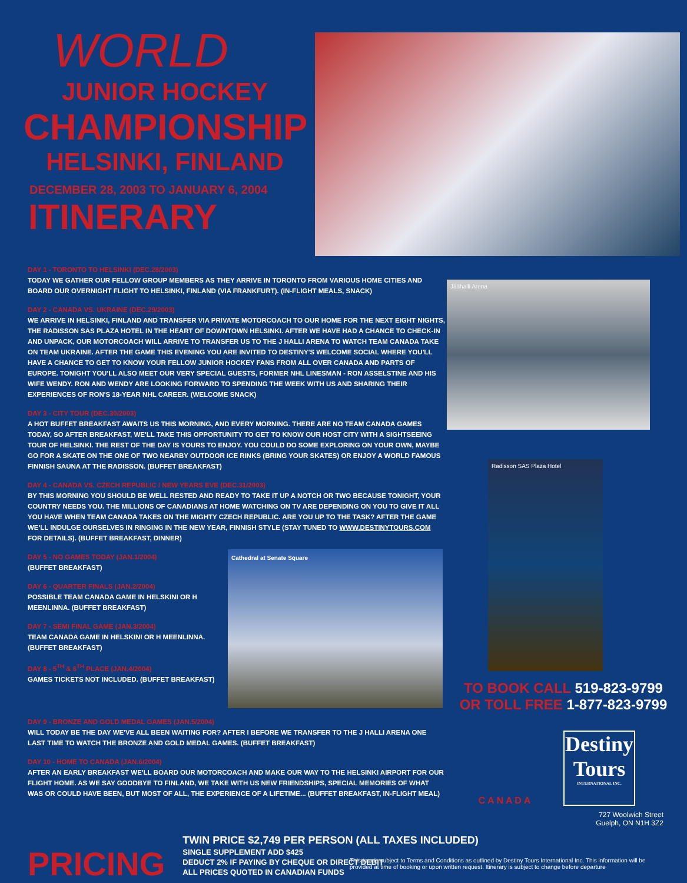WORLD
JUNIOR HOCKEY
CHAMPIONSHIP
HELSINKI, FINLAND
DECEMBER 28, 2003 TO JANUARY 6, 2004
ITINERARY
DAY 1 - TORONTO TO HELSINKI (DEC.28/2003)
TODAY WE GATHER OUR FELLOW GROUP MEMBERS AS THEY ARRIVE IN TORONTO FROM VARIOUS HOME CITIES AND BOARD OUR OVERNIGHT FLIGHT TO HELSINKI, FINLAND (VIA FRANKFURT). (IN-FLIGHT MEALS, SNACK)
DAY 2 - CANADA VS. UKRAINE (DEC.29/2003)
WE ARRIVE IN HELSINKI, FINLAND AND TRANSFER VIA PRIVATE MOTORCOACH TO OUR HOME FOR THE NEXT EIGHT NIGHTS, THE RADISSON SAS PLAZA HOTEL IN THE HEART OF DOWNTOWN HELSINKI. AFTER WE HAVE HAD A CHANCE TO CHECK-IN AND UNPACK, OUR MOTORCOACH WILL ARRIVE TO TRANSFER US TO THE J HALLI ARENA TO WATCH TEAM CANADA TAKE ON TEAM UKRAINE. AFTER THE GAME THIS EVENING YOU ARE INVITED TO DESTINY'S WELCOME SOCIAL WHERE YOU'LL HAVE A CHANCE TO GET TO KNOW YOUR FELLOW JUNIOR HOCKEY FANS FROM ALL OVER CANADA AND PARTS OF EUROPE. TONIGHT YOU'LL ALSO MEET OUR VERY SPECIAL GUESTS, FORMER NHL LINESMAN - RON ASSELSTINE AND HIS WIFE WENDY. RON AND WENDY ARE LOOKING FORWARD TO SPENDING THE WEEK WITH US AND SHARING THEIR EXPERIENCES OF RON'S 18-YEAR NHL CAREER. (WELCOME SNACK)
DAY 3 - CITY TOUR (DEC.30/2003)
A HOT BUFFET BREAKFAST AWAITS US THIS MORNING, AND EVERY MORNING. THERE ARE NO TEAM CANADA GAMES TODAY, SO AFTER BREAKFAST, WE'LL TAKE THIS OPPORTUNITY TO GET TO KNOW OUR HOST CITY WITH A SIGHTSEEING TOUR OF HELSINKI. THE REST OF THE DAY IS YOURS TO ENJOY. YOU COULD DO SOME EXPLORING ON YOUR OWN, MAYBE GO FOR A SKATE ON THE ONE OF TWO NEARBY OUTDOOR ICE RINKS (BRING YOUR SKATES) OR ENJOY A WORLD FAMOUS FINNISH SAUNA AT THE RADISSON. (BUFFET BREAKFAST)
DAY 4 - CANADA VS. CZECH REPUBLIC / NEW YEARS EVE (DEC.31/2003)
BY THIS MORNING YOU SHOULD BE WELL RESTED AND READY TO TAKE IT UP A NOTCH OR TWO BECAUSE TONIGHT, YOUR COUNTRY NEEDS YOU. THE MILLIONS OF CANADIANS AT HOME WATCHING ON TV ARE DEPENDING ON YOU TO GIVE IT ALL YOU HAVE WHEN TEAM CANADA TAKES ON THE MIGHTY CZECH REPUBLIC. ARE YOU UP TO THE TASK? AFTER THE GAME WE'LL INDULGE OURSELVES IN RINGING IN THE NEW YEAR, FINNISH STYLE (STAY TUNED TO WWW.DESTINYTOURS.COM FOR DETAILS). (BUFFET BREAKFAST, DINNER)
DAY 5 - NO GAMES TODAY (JAN.1/2004)
(BUFFET BREAKFAST)
DAY 6 - QUARTER FINALS (JAN.2/2004)
POSSIBLE TEAM CANADA GAME IN HELSKINI OR H MEENLINNA. (BUFFET BREAKFAST)
DAY 7 - SEMI FINAL GAME (JAN.3/2004)
TEAM CANADA GAME IN HELSKINI OR H MEENLINNA. (BUFFET BREAKFAST)
DAY 8 - 5<sup>TH</sup> & 6<sup>TH</sup> PLACE (JAN.4/2004)
GAMES TICKETS NOT INCLUDED. (BUFFET BREAKFAST)
Cathedral at Senate Square
DAY 9 - BRONZE AND GOLD MEDAL GAMES (JAN.5/2004)
WILL TODAY BE THE DAY WE'VE ALL BEEN WAITING FOR? AFTER I BEFORE WE TRANSFER TO THE J HALLI ARENA ONE LAST TIME TO WATCH THE BRONZE AND GOLD MEDAL GAMES. (BUFFET BREAKFAST)
DAY 10 - HOME TO CANADA (JAN.6/2004)
AFTER AN EARLY BREAKFAST WE'LL BOARD OUR MOTORCOACH AND MAKE OUR WAY TO THE HELSINKI AIRPORT FOR OUR FLIGHT HOME. AS WE SAY GOODBYE TO FINLAND, WE TAKE WITH US NEW FRIENDSHIPS, SPECIAL MEMORIES OF WHAT WAS OR COULD HAVE BEEN, BUT MOST OF ALL, THE EXPERIENCE OF A LIFETIME... (BUFFET BREAKFAST, IN-FLIGHT MEAL)
Jäähalli Arena
Radisson SAS Plaza Hotel
TO BOOK CALL 519-823-9799
OR TOLL FREE 1-877-823-9799
C A N A D A
Destiny Tours
INTERNATIONAL INC.
727 Woolwich Street
Guelph, ON N1H 3Z2
PRICING
TWIN PRICE $2,749 PER PERSON (ALL TAXES INCLUDED)
SINGLE SUPPLEMENT ADD $425
DEDUCT 2% IF PAYING BY CHEQUE OR DIRECT DEBIT
ALL PRICES QUOTED IN CANADIAN FUNDS
This tour is subject to Terms and Conditions as outlined by Destiny Tours International Inc. This information will be provided at time of booking or upon written request. Itinerary is subject to change before departure